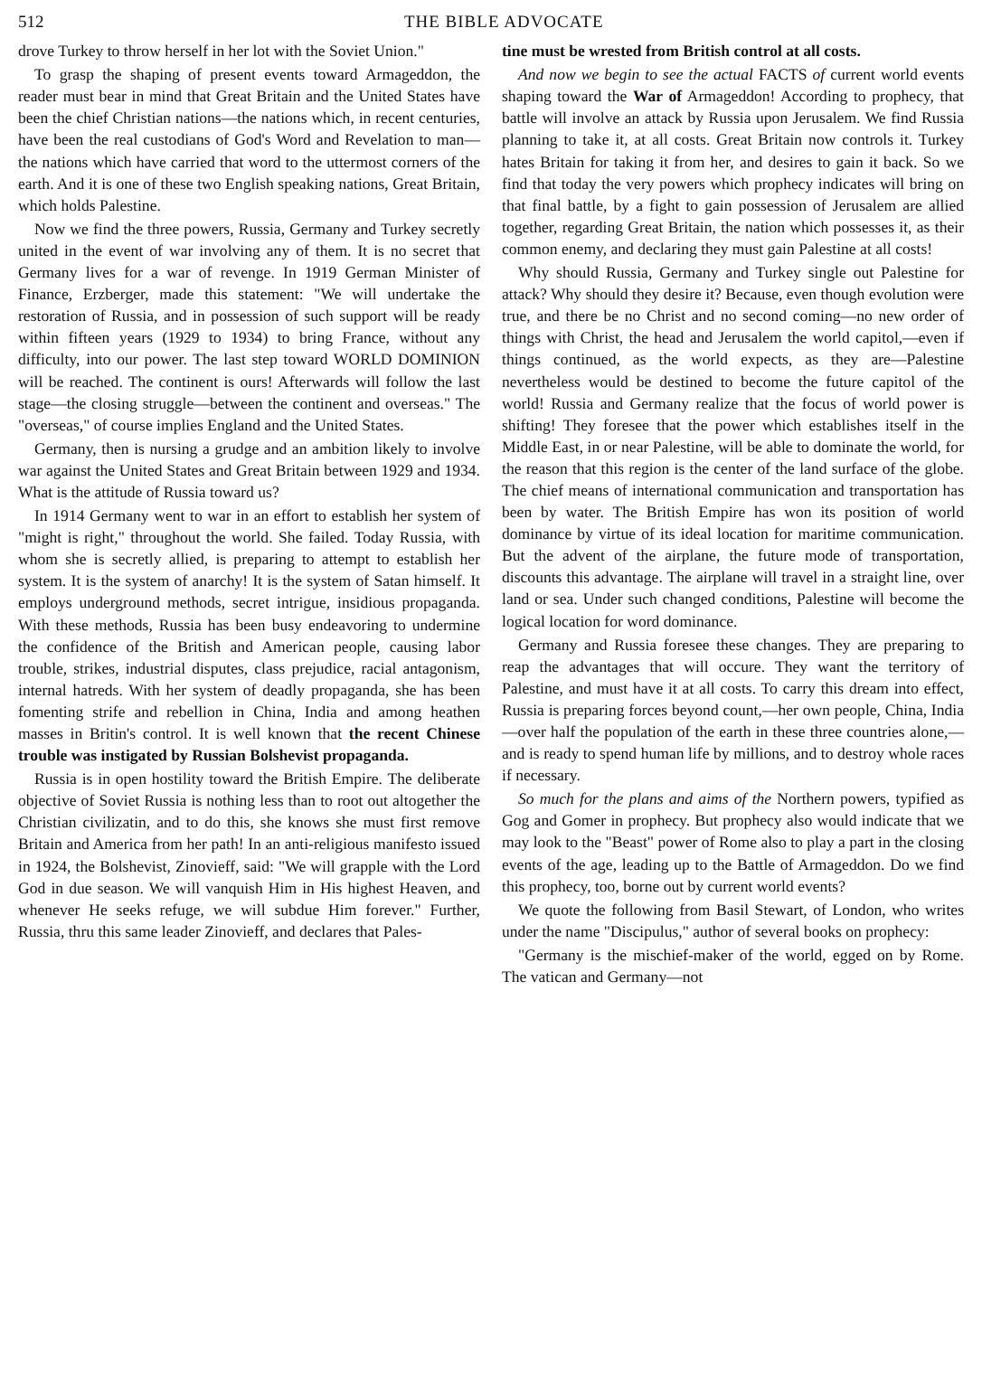512 THE BIBLE ADVOCATE
drove Turkey to throw herself in her lot with the Soviet Union."
To grasp the shaping of present events toward Armageddon, the reader must bear in mind that Great Britain and the United States have been the chief Christian nations—the nations which, in recent centuries, have been the real custodians of God's Word and Revelation to man—the nations which have carried that word to the uttermost corners of the earth. And it is one of these two English speaking nations, Great Britain, which holds Palestine.
Now we find the three powers, Russia, Germany and Turkey secretly united in the event of war involving any of them. It is no secret that Germany lives for a war of revenge. In 1919 German Minister of Finance, Erzberger, made this statement: "We will undertake the restoration of Russia, and in possession of such support will be ready within fifteen years (1929 to 1934) to bring France, without any difficulty, into our power. The last step toward WORLD DOMINION will be reached. The continent is ours! Afterwards will follow the last stage—the closing struggle—between the continent and overseas." The "overseas," of course implies England and the United States.
Germany, then is nursing a grudge and an ambition likely to involve war against the United States and Great Britain between 1929 and 1934. What is the attitude of Russia toward us?
In 1914 Germany went to war in an effort to establish her system of "might is right," throughout the world. She failed. Today Russia, with whom she is secretly allied, is preparing to attempt to establish her system. It is the system of anarchy! It is the system of Satan himself. It employs underground methods, secret intrigue, insidious propaganda. With these methods, Russia has been busy endeavoring to undermine the confidence of the British and American people, causing labor trouble, strikes, industrial disputes, class prejudice, racial antagonism, internal hatreds. With her system of deadly propaganda, she has been fomenting strife and rebellion in China, India and among heathen masses in Britin's control. It is well known that the recent Chinese trouble was instigated by Russian Bolshevist propaganda.
Russia is in open hostility toward the British Empire. The deliberate objective of Soviet Russia is nothing less than to root out altogether the Christian civilizatin, and to do this, she knows she must first remove Britain and America from her path! In an anti-religious manifesto issued in 1924, the Bolshevist, Zinovieff, said: "We will grapple with the Lord God in due season. We will vanquish Him in His highest Heaven, and whenever He seeks refuge, we will subdue Him forever." Further, Russia, thru this same leader Zinovieff, and declares that Pales-
tine must be wrested from British control at all costs.
And now we begin to see the actual FACTS of current world events shaping toward the War of Armageddon! According to prophecy, that battle will involve an attack by Russia upon Jerusalem. We find Russia planning to take it, at all costs. Great Britain now controls it. Turkey hates Britain for taking it from her, and desires to gain it back. So we find that today the very powers which prophecy indicates will bring on that final battle, by a fight to gain possession of Jerusalem are allied together, regarding Great Britain, the nation which possesses it, as their common enemy, and declaring they must gain Palestine at all costs!
Why should Russia, Germany and Turkey single out Palestine for attack? Why should they desire it? Because, even though evolution were true, and there be no Christ and no second coming—no new order of things with Christ, the head and Jerusalem the world capitol,—even if things continued, as the world expects, as they are—Palestine nevertheless would be destined to become the future capitol of the world! Russia and Germany realize that the focus of world power is shifting! They foresee that the power which establishes itself in the Middle East, in or near Palestine, will be able to dominate the world, for the reason that this region is the center of the land surface of the globe. The chief means of international communication and transportation has been by water. The British Empire has won its position of world dominance by virtue of its ideal location for maritime communication. But the advent of the airplane, the future mode of transportation, discounts this advantage. The airplane will travel in a straight line, over land or sea. Under such changed conditions, Palestine will become the logical location for word dominance.
Germany and Russia foresee these changes. They are preparing to reap the advantages that will occure. They want the territory of Palestine, and must have it at all costs. To carry this dream into effect, Russia is preparing forces beyond count,—her own people, China, India—over half the population of the earth in these three countries alone,—and is ready to spend human life by millions, and to destroy whole races if necessary.
So much for the plans and aims of the Northern powers, typified as Gog and Gomer in prophecy. But prophecy also would indicate that we may look to the "Beast" power of Rome also to play a part in the closing events of the age, leading up to the Battle of Armageddon. Do we find this prophecy, too, borne out by current world events?
We quote the following from Basil Stewart, of London, who writes under the name "Discipulus," author of several books on prophecy:
"Germany is the mischief-maker of the world, egged on by Rome. The vatican and Germany—not